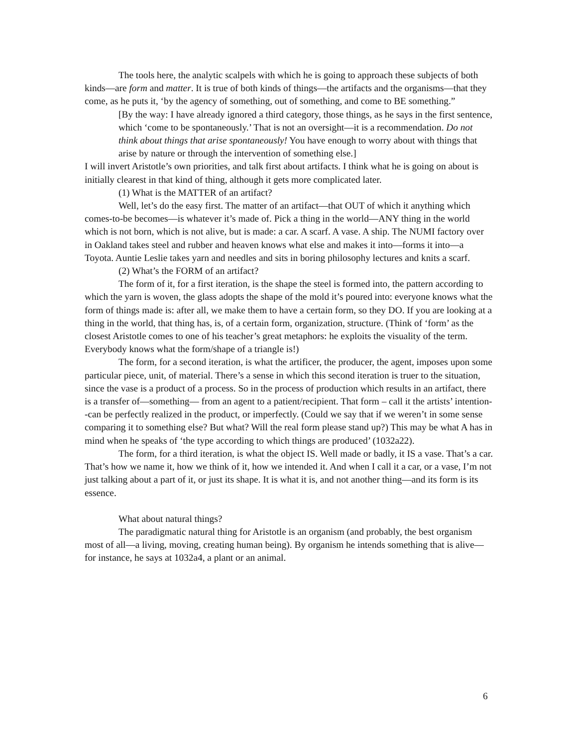The tools here, the analytic scalpels with which he is going to approach these subjects of both kinds—are form and matter. It is true of both kinds of things—the artifacts and the organisms—that they come, as he puts it, ‘by the agency of something, out of something, and come to BE something.”
[By the way: I have already ignored a third category, those things, as he says in the first sentence, which ‘come to be spontaneously.’ That is not an oversight—it is a recommendation. Do not think about things that arise spontaneously! You have enough to worry about with things that arise by nature or through the intervention of something else.]
I will invert Aristotle’s own priorities, and talk first about artifacts. I think what he is going on about is initially clearest in that kind of thing, although it gets more complicated later.
(1) What is the MATTER of an artifact?
Well, let’s do the easy first. The matter of an artifact—that OUT of which it anything which comes-to-be becomes—is whatever it’s made of. Pick a thing in the world—ANY thing in the world which is not born, which is not alive, but is made: a car. A scarf. A vase. A ship. The NUMI factory over in Oakland takes steel and rubber and heaven knows what else and makes it into—forms it into—a Toyota. Auntie Leslie takes yarn and needles and sits in boring philosophy lectures and knits a scarf.
(2) What’s the FORM of an artifact?
The form of it, for a first iteration, is the shape the steel is formed into, the pattern according to which the yarn is woven, the glass adopts the shape of the mold it’s poured into: everyone knows what the form of things made is: after all, we make them to have a certain form, so they DO. If you are looking at a thing in the world, that thing has, is, of a certain form, organization, structure. (Think of ‘form’ as the closest Aristotle comes to one of his teacher’s great metaphors: he exploits the visuality of the term. Everybody knows what the form/shape of a triangle is!)
The form, for a second iteration, is what the artificer, the producer, the agent, imposes upon some particular piece, unit, of material. There’s a sense in which this second iteration is truer to the situation, since the vase is a product of a process. So in the process of production which results in an artifact, there is a transfer of—something— from an agent to a patient/recipient. That form – call it the artists’ intention--can be perfectly realized in the product, or imperfectly. (Could we say that if we weren’t in some sense comparing it to something else? But what? Will the real form please stand up?) This may be what A has in mind when he speaks of ‘the type according to which things are produced’ (1032a22).
The form, for a third iteration, is what the object IS. Well made or badly, it IS a vase. That’s a car. That’s how we name it, how we think of it, how we intended it. And when I call it a car, or a vase, I’m not just talking about a part of it, or just its shape. It is what it is, and not another thing—and its form is its essence.
What about natural things?
The paradigmatic natural thing for Aristotle is an organism (and probably, the best organism most of all—a living, moving, creating human being). By organism he intends something that is alive—for instance, he says at 1032a4, a plant or an animal.
6